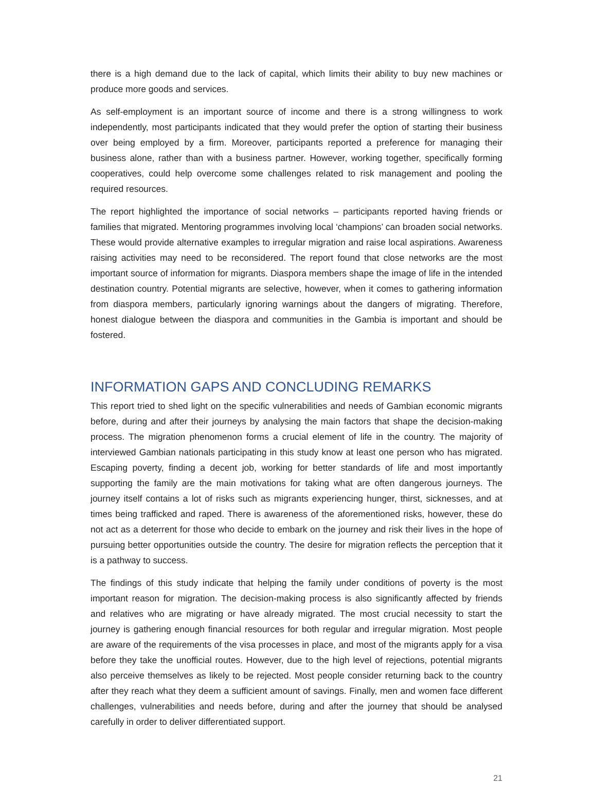there is a high demand due to the lack of capital, which limits their ability to buy new machines or produce more goods and services.
As self-employment is an important source of income and there is a strong willingness to work independently, most participants indicated that they would prefer the option of starting their business over being employed by a firm. Moreover, participants reported a preference for managing their business alone, rather than with a business partner. However, working together, specifically forming cooperatives, could help overcome some challenges related to risk management and pooling the required resources.
The report highlighted the importance of social networks – participants reported having friends or families that migrated. Mentoring programmes involving local ‘champions’ can broaden social networks. These would provide alternative examples to irregular migration and raise local aspirations. Awareness raising activities may need to be reconsidered. The report found that close networks are the most important source of information for migrants. Diaspora members shape the image of life in the intended destination country. Potential migrants are selective, however, when it comes to gathering information from diaspora members, particularly ignoring warnings about the dangers of migrating. Therefore, honest dialogue between the diaspora and communities in the Gambia is important and should be fostered.
INFORMATION GAPS AND CONCLUDING REMARKS
This report tried to shed light on the specific vulnerabilities and needs of Gambian economic migrants before, during and after their journeys by analysing the main factors that shape the decision-making process. The migration phenomenon forms a crucial element of life in the country. The majority of interviewed Gambian nationals participating in this study know at least one person who has migrated. Escaping poverty, finding a decent job, working for better standards of life and most importantly supporting the family are the main motivations for taking what are often dangerous journeys. The journey itself contains a lot of risks such as migrants experiencing hunger, thirst, sicknesses, and at times being trafficked and raped. There is awareness of the aforementioned risks, however, these do not act as a deterrent for those who decide to embark on the journey and risk their lives in the hope of pursuing better opportunities outside the country. The desire for migration reflects the perception that it is a pathway to success.
The findings of this study indicate that helping the family under conditions of poverty is the most important reason for migration. The decision-making process is also significantly affected by friends and relatives who are migrating or have already migrated. The most crucial necessity to start the journey is gathering enough financial resources for both regular and irregular migration. Most people are aware of the requirements of the visa processes in place, and most of the migrants apply for a visa before they take the unofficial routes. However, due to the high level of rejections, potential migrants also perceive themselves as likely to be rejected. Most people consider returning back to the country after they reach what they deem a sufficient amount of savings. Finally, men and women face different challenges, vulnerabilities and needs before, during and after the journey that should be analysed carefully in order to deliver differentiated support.
21